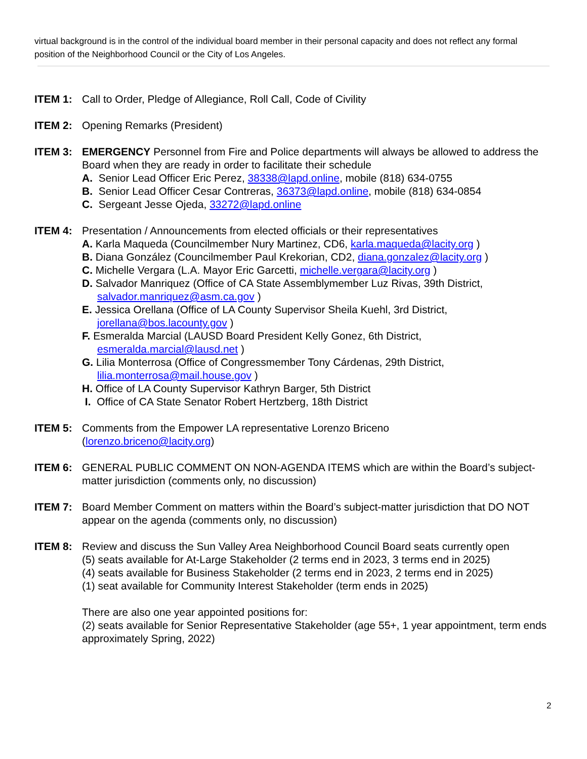virtual background is in the control of the individual board member in their personal capacity and does not reflect any formal position of the Neighborhood Council or the City of Los Angeles.
ITEM 1: Call to Order, Pledge of Allegiance, Roll Call, Code of Civility
ITEM 2: Opening Remarks (President)
ITEM 3: EMERGENCY Personnel from Fire and Police departments will always be allowed to address the Board when they are ready in order to facilitate their schedule
A. Senior Lead Officer Eric Perez, 38338@lapd.online, mobile (818) 634-0755
B. Senior Lead Officer Cesar Contreras, 36373@lapd.online, mobile (818) 634-0854
C. Sergeant Jesse Ojeda, 33272@lapd.online
ITEM 4: Presentation / Announcements from elected officials or their representatives
A. Karla Maqueda (Councilmember Nury Martinez, CD6, karla.maqueda@lacity.org )
B. Diana González (Councilmember Paul Krekorian, CD2, diana.gonzalez@lacity.org )
C. Michelle Vergara (L.A. Mayor Eric Garcetti, michelle.vergara@lacity.org )
D. Salvador Manriquez (Office of CA State Assemblymember Luz Rivas, 39th District,
salvador.manriquez@asm.ca.gov )
E. Jessica Orellana (Office of LA County Supervisor Sheila Kuehl, 3rd District,
jorellana@bos.lacounty.gov )
F. Esmeralda Marcial (LAUSD Board President Kelly Gonez, 6th District,
esmeralda.marcial@lausd.net )
G. Lilia Monterrosa (Office of Congressmember Tony Cárdenas, 29th District,
lilia.monterrosa@mail.house.gov )
H. Office of LA County Supervisor Kathryn Barger, 5th District
I. Office of CA State Senator Robert Hertzberg, 18th District
ITEM 5: Comments from the Empower LA representative Lorenzo Briceno
(lorenzo.briceno@lacity.org)
ITEM 6: GENERAL PUBLIC COMMENT ON NON-AGENDA ITEMS which are within the Board’s subject-matter jurisdiction (comments only, no discussion)
ITEM 7: Board Member Comment on matters within the Board’s subject-matter jurisdiction that DO NOT appear on the agenda (comments only, no discussion)
ITEM 8: Review and discuss the Sun Valley Area Neighborhood Council Board seats currently open
(5) seats available for At-Large Stakeholder (2 terms end in 2023, 3 terms end in 2025)
(4) seats available for Business Stakeholder (2 terms end in 2023, 2 terms end in 2025)
(1) seat available for Community Interest Stakeholder (term ends in 2025)
There are also one year appointed positions for:
(2) seats available for Senior Representative Stakeholder (age 55+, 1 year appointment, term ends approximately Spring, 2022)
2